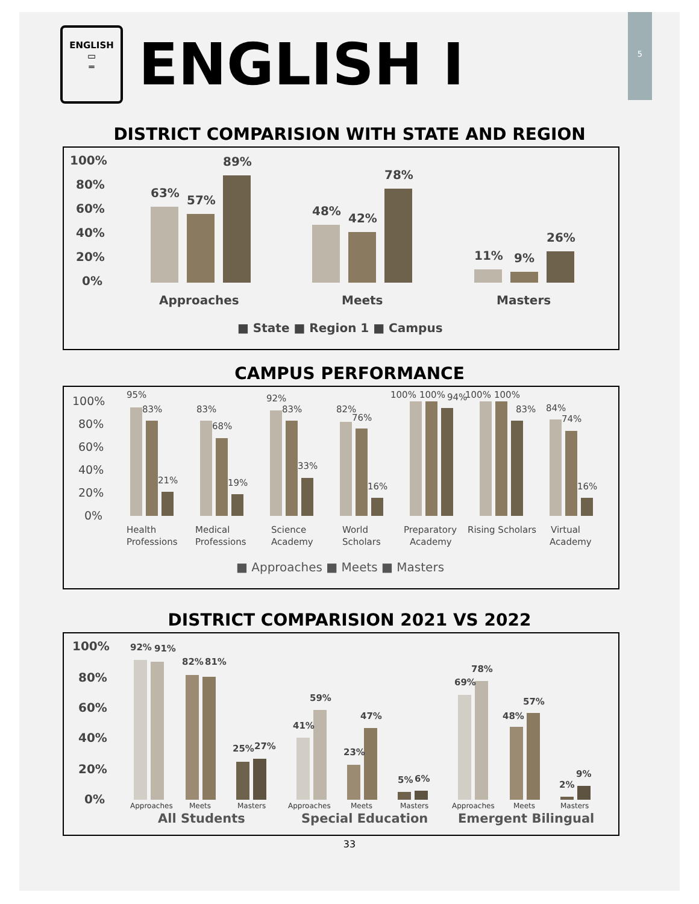5
ENGLISH
▭
═
ENGLISH I
DISTRICT COMPARISION WITH STATE AND REGION
100%
80%
60%
40%
20%
0%
63%
57%
89%
48%
42%
78%
11%
9%
26%
Approaches
Meets
Masters
■ State ■ Region 1 ■ Campus
CAMPUS PERFORMANCE
100%
80%
60%
40%
20%
0%
Health
Professions
Medical
Professions
Science
Academy
World
Scholars
Preparatory
Academy
Rising Scholars
Virtual
Academy
95%
83%
21%
83%
68%
19%
92%
83%
33%
82%
76%
16%
100%
100%
94%
100%
100%
83%
84%
74%
16%
■ Approaches ■ Meets ■ Masters
DISTRICT COMPARISION 2021 VS 2022
100%
80%
60%
40%
20%
0%
92%
91%
82%
81%
25%
27%
41%
59%
23%
47%
5%
6%
69%
78%
48%
57%
2%
9%
Approaches
Meets
Masters
Approaches
Meets
Masters
Approaches
Meets
Masters
All Students
Special Education
Emergent Bilingual
33